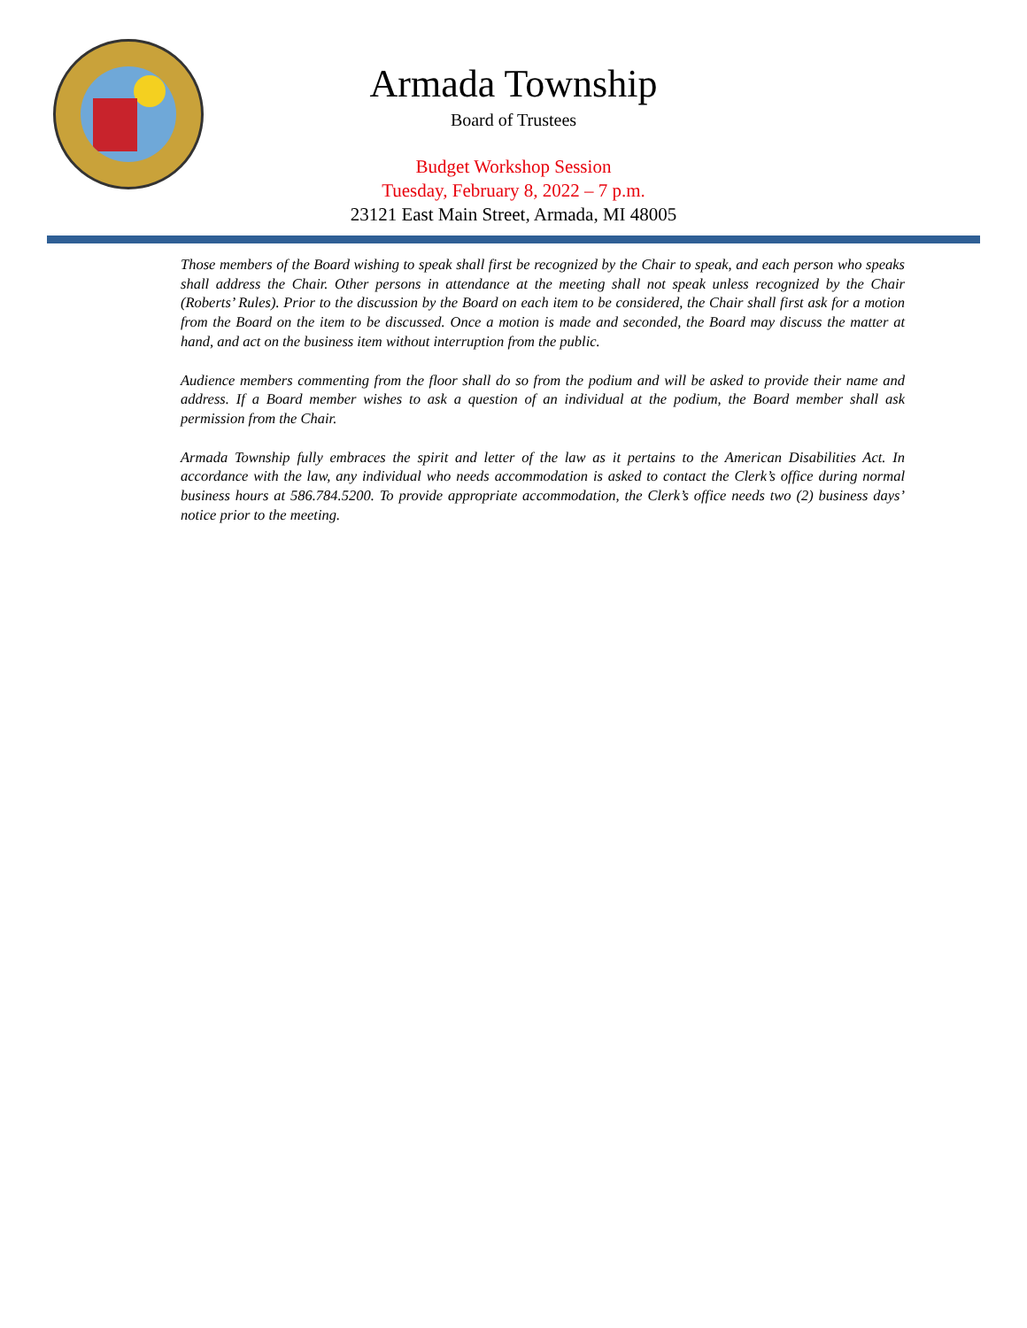Armada Township
Board of Trustees
Budget Workshop Session
Tuesday, February 8, 2022 – 7 p.m.
23121 East Main Street, Armada, MI 48005
Those members of the Board wishing to speak shall first be recognized by the Chair to speak, and each person who speaks shall address the Chair. Other persons in attendance at the meeting shall not speak unless recognized by the Chair (Roberts’ Rules). Prior to the discussion by the Board on each item to be considered, the Chair shall first ask for a motion from the Board on the item to be discussed. Once a motion is made and seconded, the Board may discuss the matter at hand, and act on the business item without interruption from the public.
Audience members commenting from the floor shall do so from the podium and will be asked to provide their name and address. If a Board member wishes to ask a question of an individual at the podium, the Board member shall ask permission from the Chair.
Armada Township fully embraces the spirit and letter of the law as it pertains to the American Disabilities Act. In accordance with the law, any individual who needs accommodation is asked to contact the Clerk’s office during normal business hours at 586.784.5200. To provide appropriate accommodation, the Clerk’s office needs two (2) business days’ notice prior to the meeting.